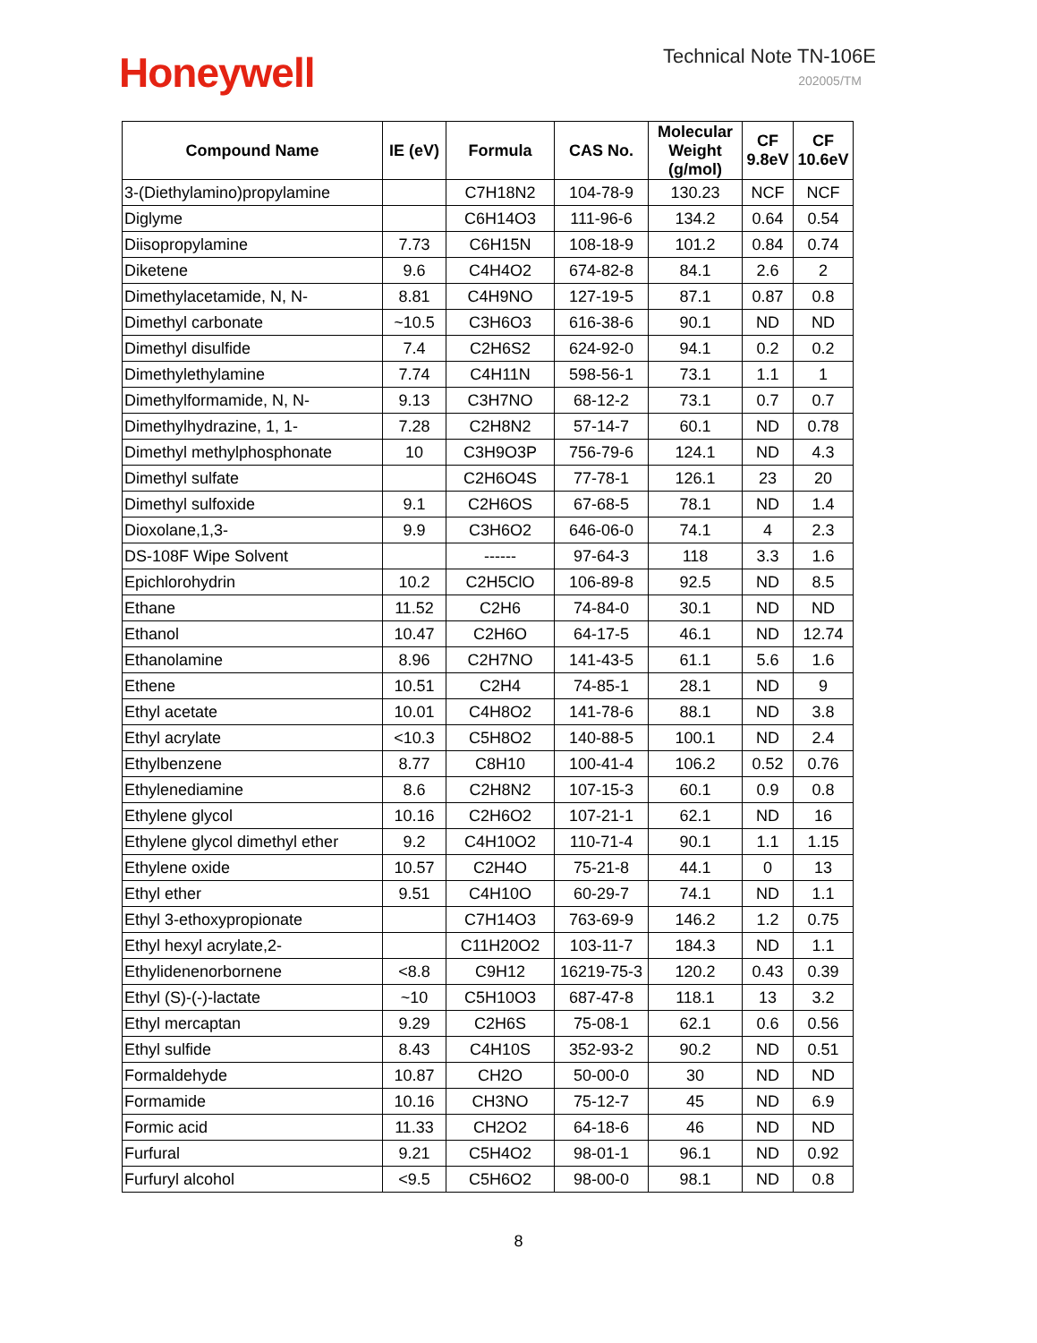Honeywell
Technical Note TN-106E
202005/TM
| Compound Name | IE (eV) | Formula | CAS No. | Molecular Weight (g/mol) | CF 9.8eV | CF 10.6eV |
| --- | --- | --- | --- | --- | --- | --- |
| 3-(Diethylamino)propylamine | | C7H18N2 | 104-78-9 | 130.23 | NCF | NCF |
| Diglyme | | C6H14O3 | 111-96-6 | 134.2 | 0.64 | 0.54 |
| Diisopropylamine | 7.73 | C6H15N | 108-18-9 | 101.2 | 0.84 | 0.74 |
| Diketene | 9.6 | C4H4O2 | 674-82-8 | 84.1 | 2.6 | 2 |
| Dimethylacetamide, N, N- | 8.81 | C4H9NO | 127-19-5 | 87.1 | 0.87 | 0.8 |
| Dimethyl carbonate | ~10.5 | C3H6O3 | 616-38-6 | 90.1 | ND | ND |
| Dimethyl disulfide | 7.4 | C2H6S2 | 624-92-0 | 94.1 | 0.2 | 0.2 |
| Dimethylethylamine | 7.74 | C4H11N | 598-56-1 | 73.1 | 1.1 | 1 |
| Dimethylformamide, N, N- | 9.13 | C3H7NO | 68-12-2 | 73.1 | 0.7 | 0.7 |
| Dimethylhydrazine, 1, 1- | 7.28 | C2H8N2 | 57-14-7 | 60.1 | ND | 0.78 |
| Dimethyl methylphosphonate | 10 | C3H9O3P | 756-79-6 | 124.1 | ND | 4.3 |
| Dimethyl sulfate | | C2H6O4S | 77-78-1 | 126.1 | 23 | 20 |
| Dimethyl sulfoxide | 9.1 | C2H6OS | 67-68-5 | 78.1 | ND | 1.4 |
| Dioxolane,1,3- | 9.9 | C3H6O2 | 646-06-0 | 74.1 | 4 | 2.3 |
| DS-108F Wipe Solvent | | ------ | 97-64-3 | 118 | 3.3 | 1.6 |
| Epichlorohydrin | 10.2 | C2H5ClO | 106-89-8 | 92.5 | ND | 8.5 |
| Ethane | 11.52 | C2H6 | 74-84-0 | 30.1 | ND | ND |
| Ethanol | 10.47 | C2H6O | 64-17-5 | 46.1 | ND | 12.74 |
| Ethanolamine | 8.96 | C2H7NO | 141-43-5 | 61.1 | 5.6 | 1.6 |
| Ethene | 10.51 | C2H4 | 74-85-1 | 28.1 | ND | 9 |
| Ethyl acetate | 10.01 | C4H8O2 | 141-78-6 | 88.1 | ND | 3.8 |
| Ethyl acrylate | <10.3 | C5H8O2 | 140-88-5 | 100.1 | ND | 2.4 |
| Ethylbenzene | 8.77 | C8H10 | 100-41-4 | 106.2 | 0.52 | 0.76 |
| Ethylenediamine | 8.6 | C2H8N2 | 107-15-3 | 60.1 | 0.9 | 0.8 |
| Ethylene glycol | 10.16 | C2H6O2 | 107-21-1 | 62.1 | ND | 16 |
| Ethylene glycol dimethyl ether | 9.2 | C4H10O2 | 110-71-4 | 90.1 | 1.1 | 1.15 |
| Ethylene oxide | 10.57 | C2H4O | 75-21-8 | 44.1 | 0 | 13 |
| Ethyl ether | 9.51 | C4H10O | 60-29-7 | 74.1 | ND | 1.1 |
| Ethyl 3-ethoxypropionate | | C7H14O3 | 763-69-9 | 146.2 | 1.2 | 0.75 |
| Ethyl hexyl acrylate,2- | | C11H20O2 | 103-11-7 | 184.3 | ND | 1.1 |
| Ethylidenenorbornene | <8.8 | C9H12 | 16219-75-3 | 120.2 | 0.43 | 0.39 |
| Ethyl (S)-(-)-lactate | ~10 | C5H10O3 | 687-47-8 | 118.1 | 13 | 3.2 |
| Ethyl mercaptan | 9.29 | C2H6S | 75-08-1 | 62.1 | 0.6 | 0.56 |
| Ethyl sulfide | 8.43 | C4H10S | 352-93-2 | 90.2 | ND | 0.51 |
| Formaldehyde | 10.87 | CH2O | 50-00-0 | 30 | ND | ND |
| Formamide | 10.16 | CH3NO | 75-12-7 | 45 | ND | 6.9 |
| Formic acid | 11.33 | CH2O2 | 64-18-6 | 46 | ND | ND |
| Furfural | 9.21 | C5H4O2 | 98-01-1 | 96.1 | ND | 0.92 |
| Furfuryl alcohol | <9.5 | C5H6O2 | 98-00-0 | 98.1 | ND | 0.8 |
8